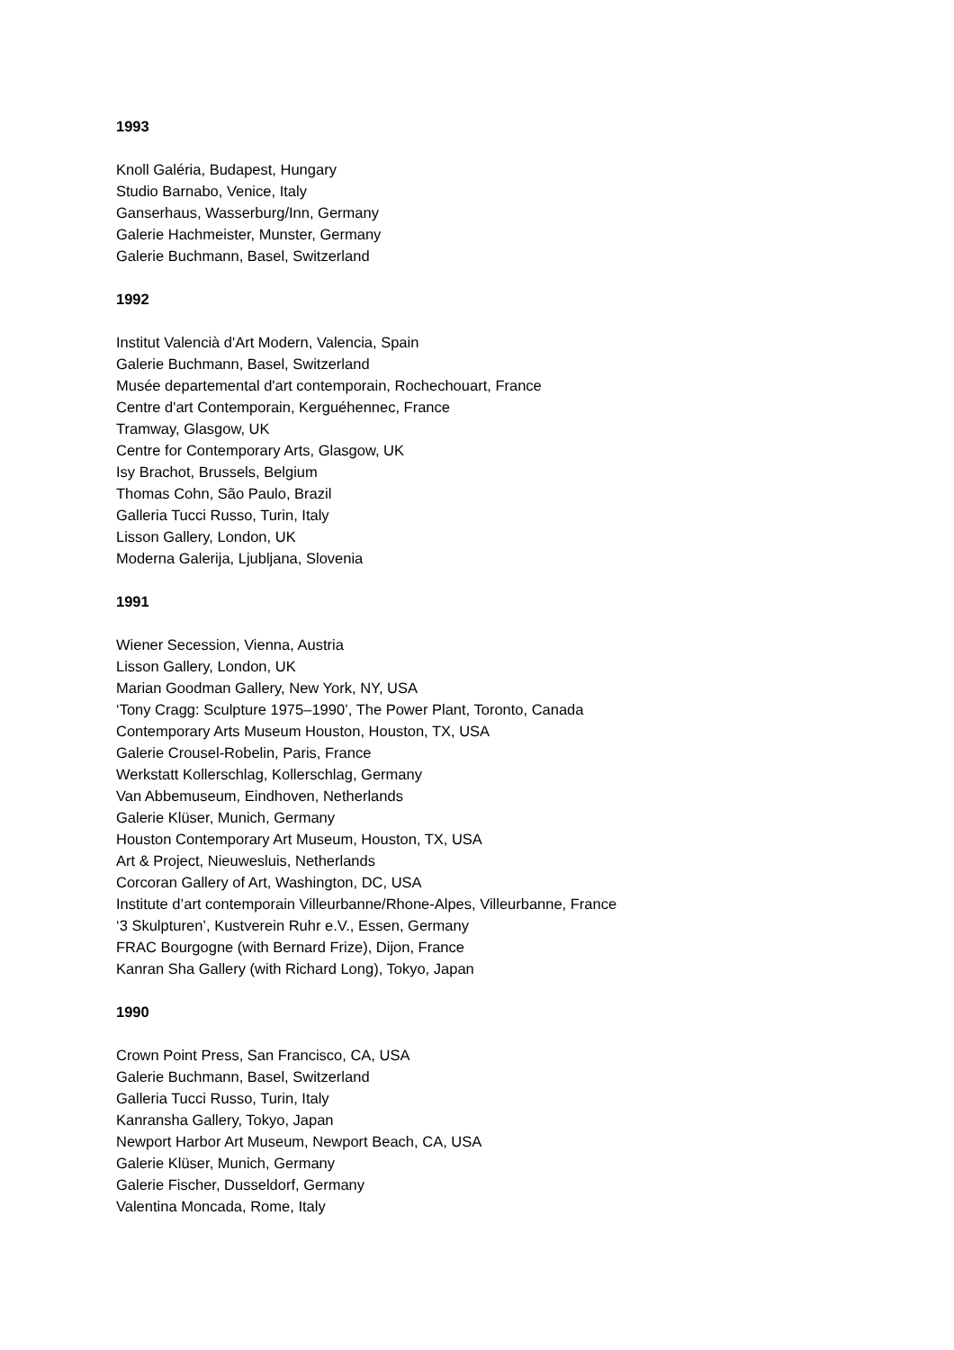1993
Knoll Galéria, Budapest, Hungary
Studio Barnabo, Venice, Italy
Ganserhaus, Wasserburg/Inn, Germany
Galerie Hachmeister, Munster, Germany
Galerie Buchmann, Basel, Switzerland
1992
Institut Valencià d'Art Modern, Valencia, Spain
Galerie Buchmann, Basel, Switzerland
Musée departemental d'art contemporain, Rochechouart, France
Centre d'art Contemporain, Kerguéhennec, France
Tramway, Glasgow, UK
Centre for Contemporary Arts, Glasgow, UK
Isy Brachot, Brussels, Belgium
Thomas Cohn, São Paulo, Brazil
Galleria Tucci Russo, Turin, Italy
Lisson Gallery, London, UK
Moderna Galerija, Ljubljana, Slovenia
1991
Wiener Secession, Vienna, Austria
Lisson Gallery, London, UK
Marian Goodman Gallery, New York, NY, USA
‘Tony Cragg: Sculpture 1975–1990’, The Power Plant, Toronto, Canada
Contemporary Arts Museum Houston, Houston, TX, USA
Galerie Crousel-Robelin, Paris, France
Werkstatt Kollerschlag, Kollerschlag, Germany
Van Abbemuseum, Eindhoven, Netherlands
Galerie Klüser, Munich, Germany
Houston Contemporary Art Museum, Houston, TX, USA
Art & Project, Nieuwesluis, Netherlands
Corcoran Gallery of Art, Washington, DC, USA
Institute d’art contemporain Villeurbanne/Rhone-Alpes, Villeurbanne, France
‘3 Skulpturen’, Kustverein Ruhr e.V., Essen, Germany
FRAC Bourgogne (with Bernard Frize), Dijon, France
Kanran Sha Gallery (with Richard Long), Tokyo, Japan
1990
Crown Point Press, San Francisco, CA, USA
Galerie Buchmann, Basel, Switzerland
Galleria Tucci Russo, Turin, Italy
Kanransha Gallery, Tokyo, Japan
Newport Harbor Art Museum, Newport Beach, CA, USA
Galerie Klüser, Munich, Germany
Galerie Fischer, Dusseldorf, Germany
Valentina Moncada, Rome, Italy